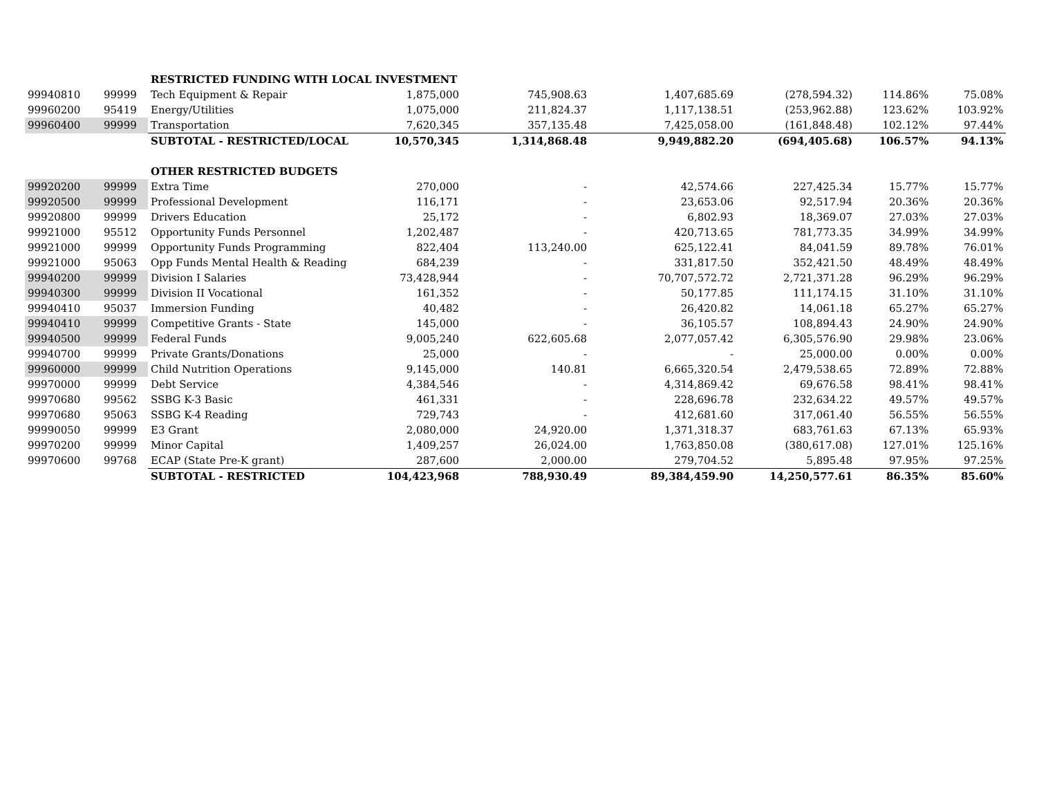| | | RESTRICTED FUNDING WITH LOCAL INVESTMENT | | | | | | |
| 99940810 | 99999 | Tech Equipment & Repair | 1,875,000 | 745,908.63 | 1,407,685.69 | (278,594.32) | 114.86% | 75.08% |
| 99960200 | 95419 | Energy/Utilities | 1,075,000 | 211,824.37 | 1,117,138.51 | (253,962.88) | 123.62% | 103.92% |
| 99960400 | 99999 | Transportation | 7,620,345 | 357,135.48 | 7,425,058.00 | (161,848.48) | 102.12% | 97.44% |
| | | SUBTOTAL - RESTRICTED/LOCAL | 10,570,345 | 1,314,868.48 | 9,949,882.20 | (694,405.68) | 106.57% | 94.13% |
| | | OTHER RESTRICTED BUDGETS | | | | | | |
| 99920200 | 99999 | Extra Time | 270,000 | - | 42,574.66 | 227,425.34 | 15.77% | 15.77% |
| 99920500 | 99999 | Professional Development | 116,171 | - | 23,653.06 | 92,517.94 | 20.36% | 20.36% |
| 99920800 | 99999 | Drivers Education | 25,172 | - | 6,802.93 | 18,369.07 | 27.03% | 27.03% |
| 99921000 | 95512 | Opportunity Funds Personnel | 1,202,487 | - | 420,713.65 | 781,773.35 | 34.99% | 34.99% |
| 99921000 | 99999 | Opportunity Funds Programming | 822,404 | 113,240.00 | 625,122.41 | 84,041.59 | 89.78% | 76.01% |
| 99921000 | 95063 | Opp Funds Mental Health & Reading | 684,239 | - | 331,817.50 | 352,421.50 | 48.49% | 48.49% |
| 99940200 | 99999 | Division I Salaries | 73,428,944 | - | 70,707,572.72 | 2,721,371.28 | 96.29% | 96.29% |
| 99940300 | 99999 | Division II Vocational | 161,352 | - | 50,177.85 | 111,174.15 | 31.10% | 31.10% |
| 99940410 | 95037 | Immersion Funding | 40,482 | - | 26,420.82 | 14,061.18 | 65.27% | 65.27% |
| 99940410 | 99999 | Competitive Grants - State | 145,000 | - | 36,105.57 | 108,894.43 | 24.90% | 24.90% |
| 99940500 | 99999 | Federal Funds | 9,005,240 | 622,605.68 | 2,077,057.42 | 6,305,576.90 | 29.98% | 23.06% |
| 99940700 | 99999 | Private Grants/Donations | 25,000 | - | - | 25,000.00 | 0.00% | 0.00% |
| 99960000 | 99999 | Child Nutrition Operations | 9,145,000 | 140.81 | 6,665,320.54 | 2,479,538.65 | 72.89% | 72.88% |
| 99970000 | 99999 | Debt Service | 4,384,546 | - | 4,314,869.42 | 69,676.58 | 98.41% | 98.41% |
| 99970680 | 99562 | SSBG K-3 Basic | 461,331 | - | 228,696.78 | 232,634.22 | 49.57% | 49.57% |
| 99970680 | 95063 | SSBG K-4 Reading | 729,743 | - | 412,681.60 | 317,061.40 | 56.55% | 56.55% |
| 99990050 | 99999 | E3 Grant | 2,080,000 | 24,920.00 | 1,371,318.37 | 683,761.63 | 67.13% | 65.93% |
| 99970200 | 99999 | Minor Capital | 1,409,257 | 26,024.00 | 1,763,850.08 | (380,617.08) | 127.01% | 125.16% |
| 99970600 | 99768 | ECAP (State Pre-K grant) | 287,600 | 2,000.00 | 279,704.52 | 5,895.48 | 97.95% | 97.25% |
| | | SUBTOTAL - RESTRICTED | 104,423,968 | 788,930.49 | 89,384,459.90 | 14,250,577.61 | 86.35% | 85.60% |